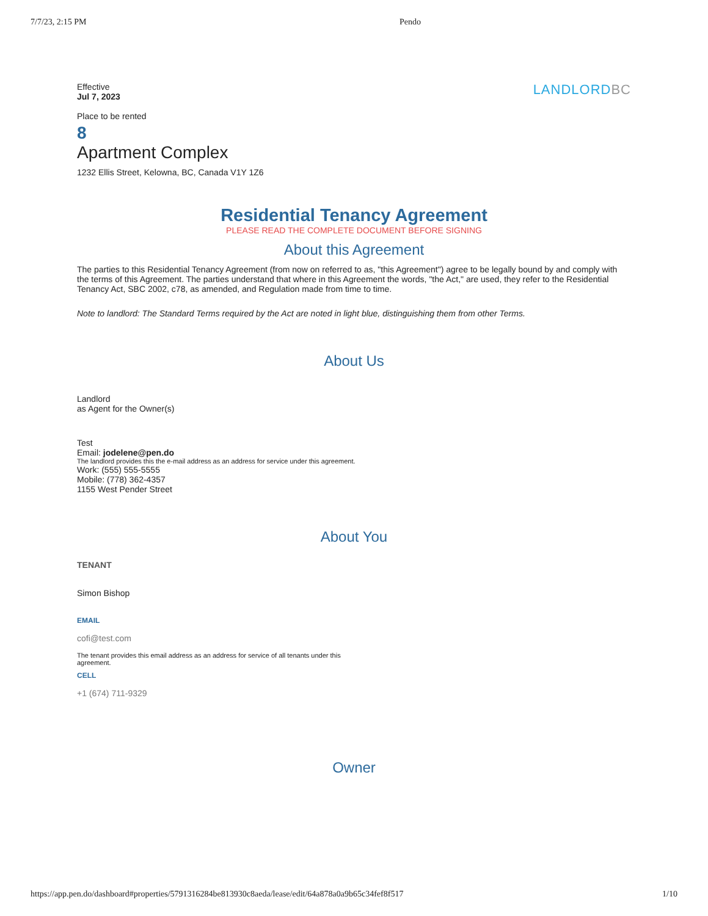7/7/23, 2:15 PM Pendo
Effective
Jul 7, 2023
LANDLORDBC
Place to be rented
8
Apartment Complex
1232 Ellis Street, Kelowna, BC, Canada V1Y 1Z6
Residential Tenancy Agreement
PLEASE READ THE COMPLETE DOCUMENT BEFORE SIGNING
About this Agreement
The parties to this Residential Tenancy Agreement (from now on referred to as, "this Agreement") agree to be legally bound by and comply with the terms of this Agreement. The parties understand that where in this Agreement the words, "the Act," are used, they refer to the Residential Tenancy Act, SBC 2002, c78, as amended, and Regulation made from time to time.
Note to landlord: The Standard Terms required by the Act are noted in light blue, distinguishing them from other Terms.
About Us
Landlord
as Agent for the Owner(s)
Test
Email: jodelene@pen.do
The landlord provides this the e-mail address as an address for service under this agreement.
Work: (555) 555-5555
Mobile: (778) 362-4357
1155 West Pender Street
About You
TENANT
Simon Bishop
EMAIL
cofi@test.com
The tenant provides this email address as an address for service of all tenants under this agreement.
CELL
+1 (674) 711-9329
Owner
https://app.pen.do/dashboard#properties/5791316284be813930c8aeda/lease/edit/64a878a0a9b65c34fef8f517 1/10